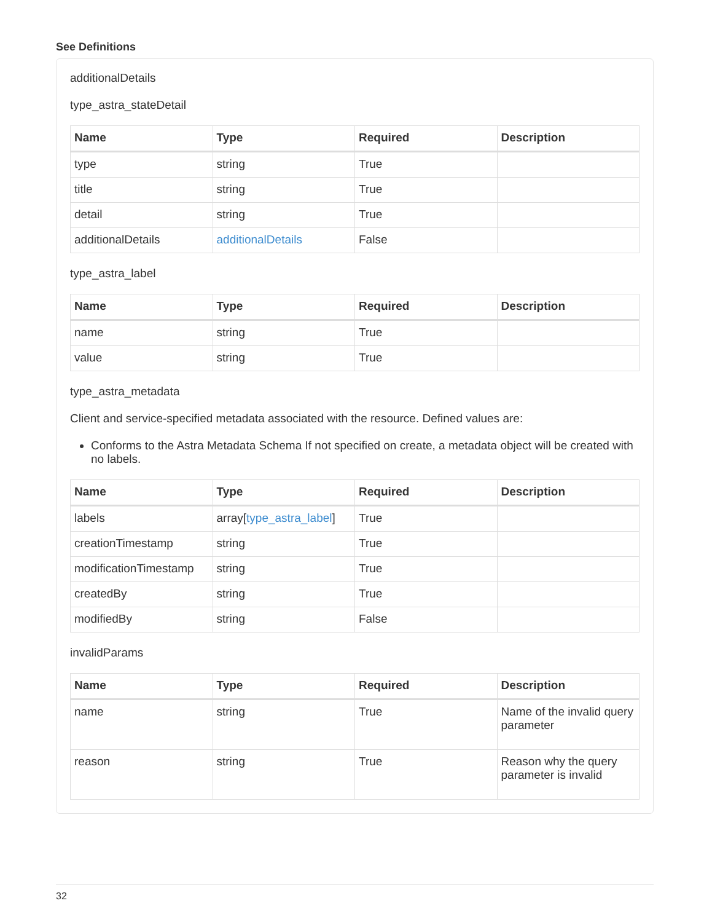See Definitions
additionalDetails
type_astra_stateDetail
| Name | Type | Required | Description |
| --- | --- | --- | --- |
| type | string | True | |
| title | string | True | |
| detail | string | True | |
| additionalDetails | additionalDetails | False | |
type_astra_label
| Name | Type | Required | Description |
| --- | --- | --- | --- |
| name | string | True | |
| value | string | True | |
type_astra_metadata
Client and service-specified metadata associated with the resource. Defined values are:
Conforms to the Astra Metadata Schema If not specified on create, a metadata object will be created with no labels.
| Name | Type | Required | Description |
| --- | --- | --- | --- |
| labels | array[ type_astra_label ] | True | |
| creationTimestamp | string | True | |
| modificationTimestamp | string | True | |
| createdBy | string | True | |
| modifiedBy | string | False | |
invalidParams
| Name | Type | Required | Description |
| --- | --- | --- | --- |
| name | string | True | Name of the invalid query parameter |
| reason | string | True | Reason why the query parameter is invalid |
32